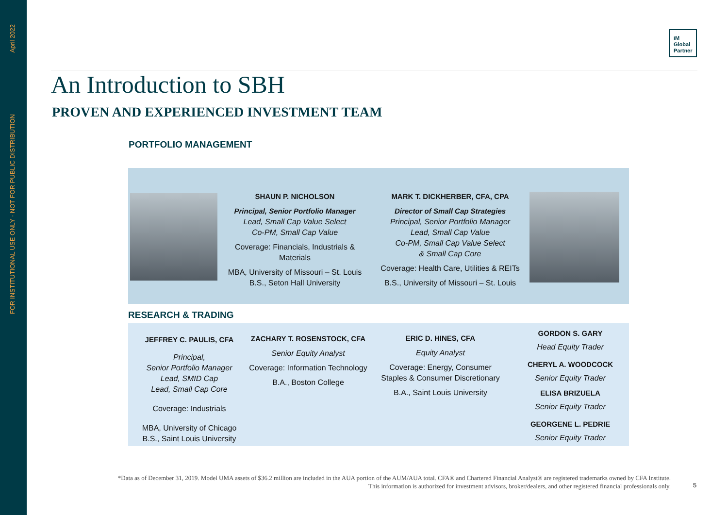April 2022
FOR INSTITUTIONAL USE ONLY - NOT FOR PUBLIC DISTRIBUTION
iM
Global
Partner
An Introduction to SBH
PROVEN AND EXPERIENCED INVESTMENT TEAM
PORTFOLIO MANAGEMENT
SHAUN P. NICHOLSON
Principal, Senior Portfolio Manager
Lead, Small Cap Value Select
Co-PM, Small Cap Value
Coverage: Financials, Industrials & Materials
MBA, University of Missouri – St. Louis
B.S., Seton Hall University
MARK T. DICKHERBER, CFA, CPA
Director of Small Cap Strategies
Principal, Senior Portfolio Manager
Lead, Small Cap Value
Co-PM, Small Cap Value Select
& Small Cap Core
Coverage: Health Care, Utilities & REITs
B.S., University of Missouri – St. Louis
RESEARCH & TRADING
JEFFREY C. PAULIS, CFA
Principal,
Senior Portfolio Manager
Lead, SMID Cap
Lead, Small Cap Core
Coverage: Industrials
MBA, University of Chicago
B.S., Saint Louis University
ZACHARY T. ROSENSTOCK, CFA
Senior Equity Analyst
Coverage: Information Technology
B.A., Boston College
ERIC D. HINES, CFA
Equity Analyst
Coverage: Energy, Consumer Staples & Consumer Discretionary
B.A., Saint Louis University
GORDON S. GARY
Head Equity Trader
CHERYL A. WOODCOCK
Senior Equity Trader
ELISA BRIZUELA
Senior Equity Trader
GEORGENE L. PEDRIE
Senior Equity Trader
*Data as of December 31, 2019. Model UMA assets of $36.2 million are included in the AUA portion of the AUM/AUA total. CFA® and Chartered Financial Analyst® are registered trademarks owned by CFA Institute.
This information is authorized for investment advisors, broker/dealers, and other registered financial professionals only.
5